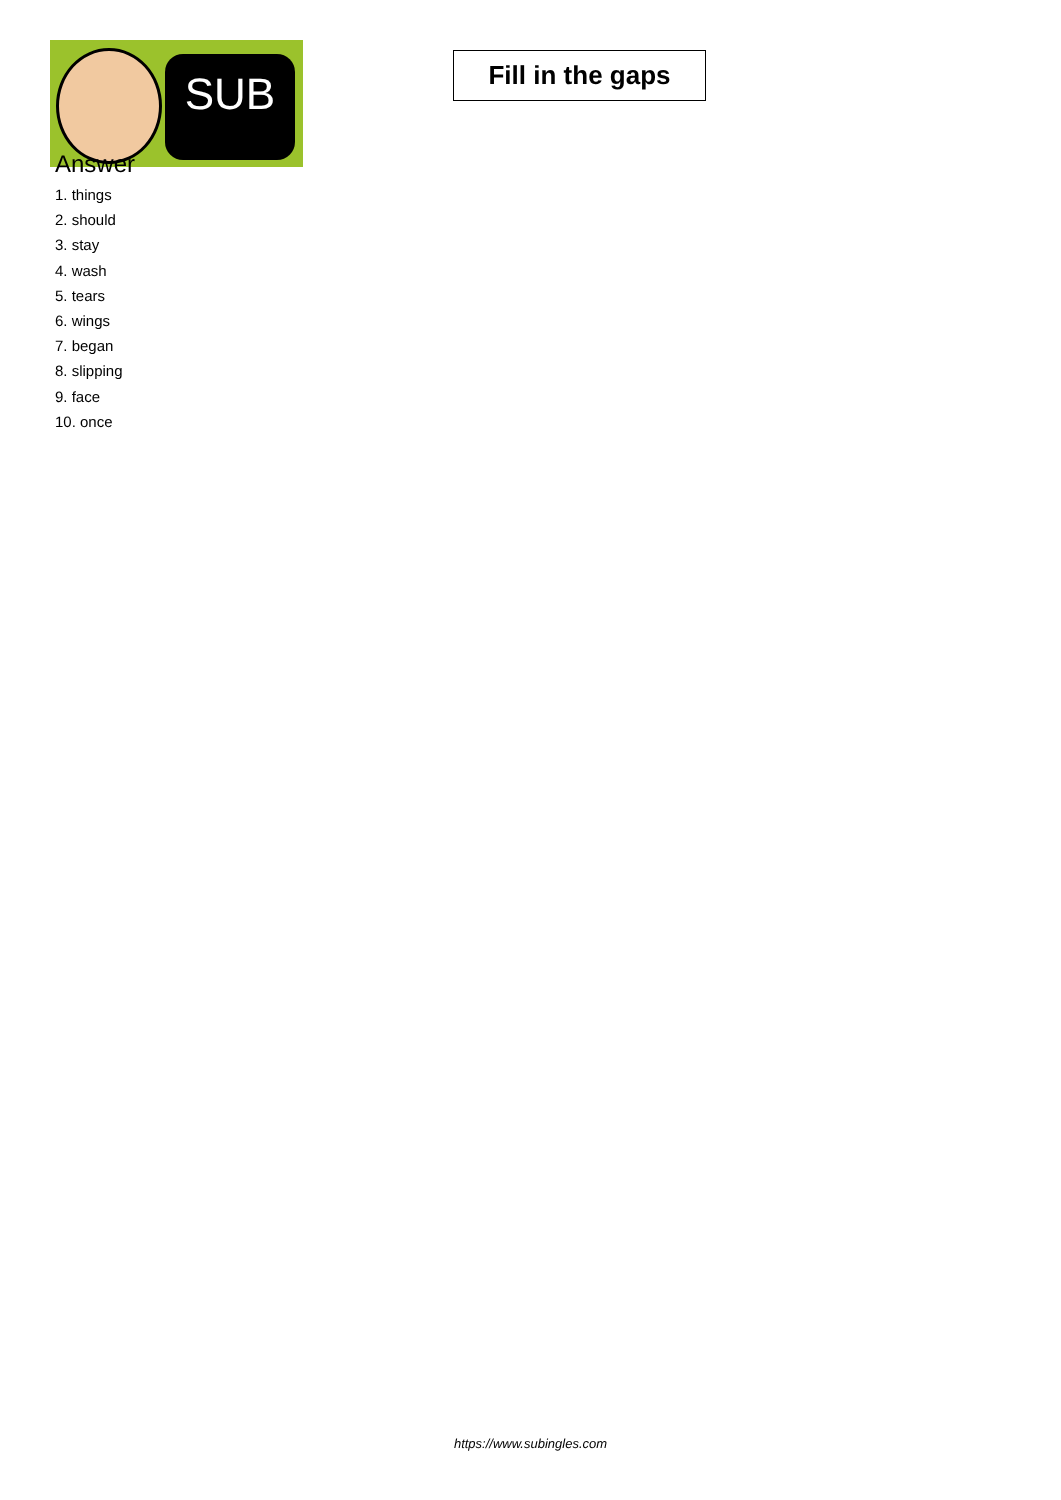SUB
Fill in the gaps
Answer
1. things
2. should
3. stay
4. wash
5. tears
6. wings
7. began
8. slipping
9. face
10. once
https://www.subingles.com